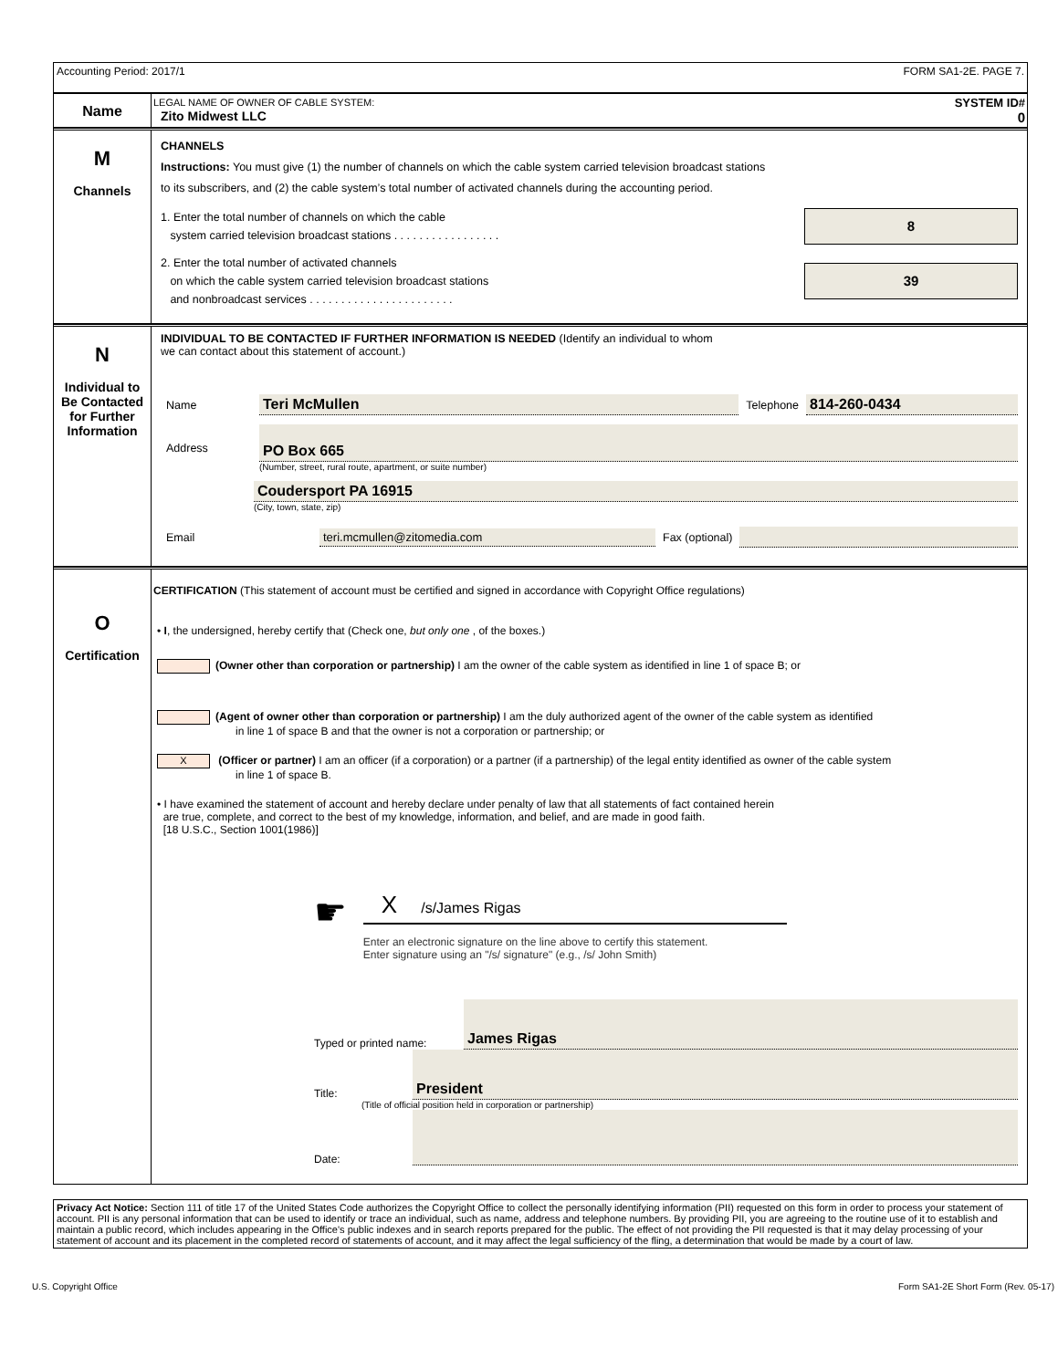Accounting Period: 2017/1 FORM SA1-2E. PAGE 7.
Name
LEGAL NAME OF OWNER OF CABLE SYSTEM:
Zito Midwest LLC
SYSTEM ID#
0
M
Channels
CHANNELS
Instructions: You must give (1) the number of channels on which the cable system carried television broadcast stations
to its subscribers, and (2) the cable system’s total number of activated channels during the accounting period.
1. Enter the total number of channels on which the cable
system carried television broadcast stations . . . . . . . . . . . . . . . . .
8
2. Enter the total number of activated channels
on which the cable system carried television broadcast stations
and nonbroadcast services . . . . . . . . . . . . . . . . . . . . . . .
39
N
Individual to
Be Contacted
for Further
Information
INDIVIDUAL TO BE CONTACTED IF FURTHER INFORMATION IS NEEDED (Identify an individual to whom
we can contact about this statement of account.)
Name Teri McMullen Telephone 814-260-0434
Address
PO Box 665
(Number, street, rural route, apartment, or suite number)
Coudersport PA 16915
(City, town, state, zip)
Email teri.mcmullen@zitomedia.com Fax (optional)
O
Certification
CERTIFICATION (This statement of account must be certified and signed in accordance with Copyright Office regulations)
• I, the undersigned, hereby certify that (Check one, but only one , of the boxes.)
(Owner other than corporation or partnership) I am the owner of the cable system as identified in line 1 of space B; or
(Agent of owner other than corporation or partnership) I am the duly authorized agent of the owner of the cable system as identified
in line 1 of space B and that the owner is not a corporation or partnership; or
X (Officer or partner) I am an officer (if a corporation) or a partner (if a partnership) of the legal entity identified as owner of the cable system
in line 1 of space B.
• I have examined the statement of account and hereby declare under penalty of law that all statements of fact contained herein
are true, complete, and correct to the best of my knowledge, information, and belief, and are made in good faith.
[18 U.S.C., Section 1001(1986)]
☛
X /s/James Rigas
Enter an electronic signature on the line above to certify this statement.
Enter signature using an "/s/ signature" (e.g., /s/ John Smith)
Typed or printed name: James Rigas
Title: President
(Title of official position held in corporation or partnership)
Date:
Privacy Act Notice: Section 111 of title 17 of the United States Code authorizes the Copyright Office to collect the personally identifying information (PII) requested on this form in order to process your statement of account. PII is any personal information that can be used to identify or trace an individual, such as name, address and telephone numbers. By providing PII, you are agreeing to the routine use of it to establish and maintain a public record, which includes appearing in the Office's public indexes and in search reports prepared for the public. The effect of not providing the PII requested is that it may delay processing of your statement of account and its placement in the completed record of statements of account, and it may affect the legal sufficiency of the fling, a determination that would be made by a court of law.
U.S. Copyright Office Form SA1-2E Short Form (Rev. 05-17)